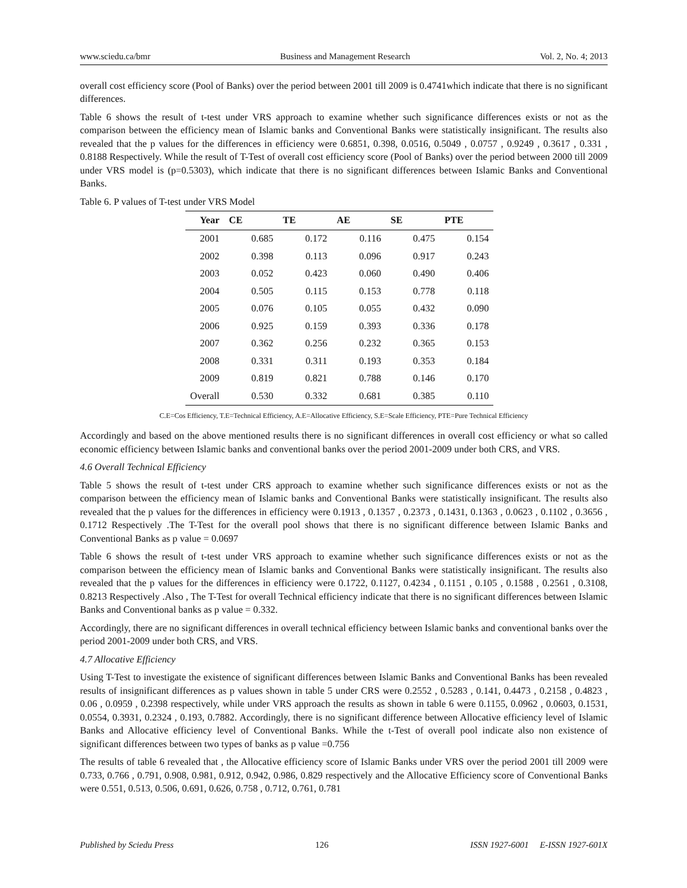www.sciedu.ca/bmr Business and Management Research Vol. 2, No. 4; 2013
overall cost efficiency score (Pool of Banks) over the period between 2001 till 2009 is 0.4741which indicate that there is no significant differences.
Table 6 shows the result of t-test under VRS approach to examine whether such significance differences exists or not as the comparison between the efficiency mean of Islamic banks and Conventional Banks were statistically insignificant. The results also revealed that the p values for the differences in efficiency were 0.6851, 0.398, 0.0516, 0.5049 , 0.0757 , 0.9249 , 0.3617 , 0.331 , 0.8188 Respectively. While the result of T-Test of overall cost efficiency score (Pool of Banks) over the period between 2000 till 2009 under VRS model is (p=0.5303), which indicate that there is no significant differences between Islamic Banks and Conventional Banks.
Table 6. P values of T-test under VRS Model
| Year | CE | TE | AE | SE | PTE |
| --- | --- | --- | --- | --- | --- |
| 2001 | 0.685 | 0.172 | 0.116 | 0.475 | 0.154 |
| 2002 | 0.398 | 0.113 | 0.096 | 0.917 | 0.243 |
| 2003 | 0.052 | 0.423 | 0.060 | 0.490 | 0.406 |
| 2004 | 0.505 | 0.115 | 0.153 | 0.778 | 0.118 |
| 2005 | 0.076 | 0.105 | 0.055 | 0.432 | 0.090 |
| 2006 | 0.925 | 0.159 | 0.393 | 0.336 | 0.178 |
| 2007 | 0.362 | 0.256 | 0.232 | 0.365 | 0.153 |
| 2008 | 0.331 | 0.311 | 0.193 | 0.353 | 0.184 |
| 2009 | 0.819 | 0.821 | 0.788 | 0.146 | 0.170 |
| Overall | 0.530 | 0.332 | 0.681 | 0.385 | 0.110 |
C.E=Cos Efficiency, T.E=Technical Efficiency, A.E=Allocative Efficiency, S.E=Scale Efficiency, PTE=Pure Technical Efficiency
Accordingly and based on the above mentioned results there is no significant differences in overall cost efficiency or what so called economic efficiency between Islamic banks and conventional banks over the period 2001-2009 under both CRS, and VRS.
4.6 Overall Technical Efficiency
Table 5 shows the result of t-test under CRS approach to examine whether such significance differences exists or not as the comparison between the efficiency mean of Islamic banks and Conventional Banks were statistically insignificant. The results also revealed that the p values for the differences in efficiency were 0.1913 , 0.1357 , 0.2373 , 0.1431, 0.1363 , 0.0623 , 0.1102 , 0.3656 , 0.1712 Respectively .The T-Test for the overall pool shows that there is no significant difference between Islamic Banks and Conventional Banks as p value = 0.0697
Table 6 shows the result of t-test under VRS approach to examine whether such significance differences exists or not as the comparison between the efficiency mean of Islamic banks and Conventional Banks were statistically insignificant. The results also revealed that the p values for the differences in efficiency were 0.1722, 0.1127, 0.4234 , 0.1151 , 0.105 , 0.1588 , 0.2561 , 0.3108, 0.8213 Respectively .Also , The T-Test for overall Technical efficiency indicate that there is no significant differences between Islamic Banks and Conventional banks as p value = 0.332.
Accordingly, there are no significant differences in overall technical efficiency between Islamic banks and conventional banks over the period 2001-2009 under both CRS, and VRS.
4.7 Allocative Efficiency
Using T-Test to investigate the existence of significant differences between Islamic Banks and Conventional Banks has been revealed results of insignificant differences as p values shown in table 5 under CRS were 0.2552 , 0.5283 , 0.141, 0.4473 , 0.2158 , 0.4823 , 0.06 , 0.0959 , 0.2398 respectively, while under VRS approach the results as shown in table 6 were 0.1155, 0.0962 , 0.0603, 0.1531, 0.0554, 0.3931, 0.2324 , 0.193, 0.7882. Accordingly, there is no significant difference between Allocative efficiency level of Islamic Banks and Allocative efficiency level of Conventional Banks. While the t-Test of overall pool indicate also non existence of significant differences between two types of banks as p value =0.756
The results of table 6 revealed that , the Allocative efficiency score of Islamic Banks under VRS over the period 2001 till 2009 were 0.733, 0.766 , 0.791, 0.908, 0.981, 0.912, 0.942, 0.986, 0.829 respectively and the Allocative Efficiency score of Conventional Banks were 0.551, 0.513, 0.506, 0.691, 0.626, 0.758 , 0.712, 0.761, 0.781
Published by Sciedu Press 126 ISSN 1927-6001 E-ISSN 1927-601X